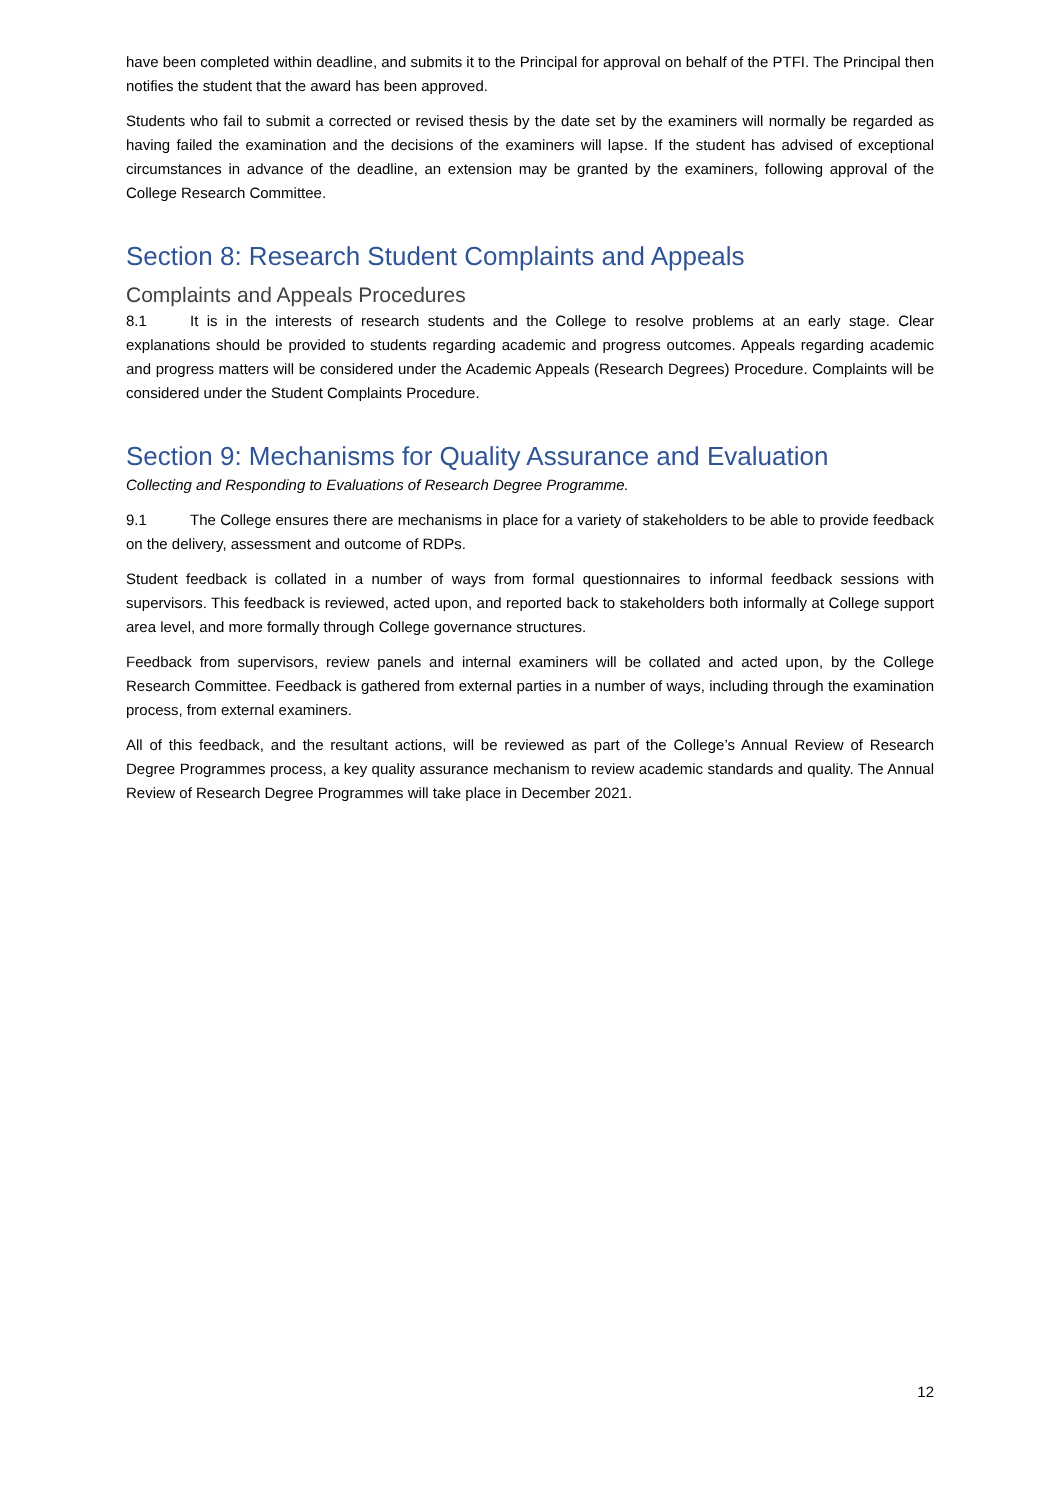have been completed within deadline, and submits it to the Principal for approval on behalf of the PTFI. The Principal then notifies the student that the award has been approved.
Students who fail to submit a corrected or revised thesis by the date set by the examiners will normally be regarded as having failed the examination and the decisions of the examiners will lapse. If the student has advised of exceptional circumstances in advance of the deadline, an extension may be granted by the examiners, following approval of the College Research Committee.
Section 8: Research Student Complaints and Appeals
Complaints and Appeals Procedures
8.1 It is in the interests of research students and the College to resolve problems at an early stage. Clear explanations should be provided to students regarding academic and progress outcomes. Appeals regarding academic and progress matters will be considered under the Academic Appeals (Research Degrees) Procedure. Complaints will be considered under the Student Complaints Procedure.
Section 9: Mechanisms for Quality Assurance and Evaluation
Collecting and Responding to Evaluations of Research Degree Programme.
9.1 The College ensures there are mechanisms in place for a variety of stakeholders to be able to provide feedback on the delivery, assessment and outcome of RDPs.
Student feedback is collated in a number of ways from formal questionnaires to informal feedback sessions with supervisors. This feedback is reviewed, acted upon, and reported back to stakeholders both informally at College support area level, and more formally through College governance structures.
Feedback from supervisors, review panels and internal examiners will be collated and acted upon, by the College Research Committee. Feedback is gathered from external parties in a number of ways, including through the examination process, from external examiners.
All of this feedback, and the resultant actions, will be reviewed as part of the College’s Annual Review of Research Degree Programmes process, a key quality assurance mechanism to review academic standards and quality. The Annual Review of Research Degree Programmes will take place in December 2021.
12